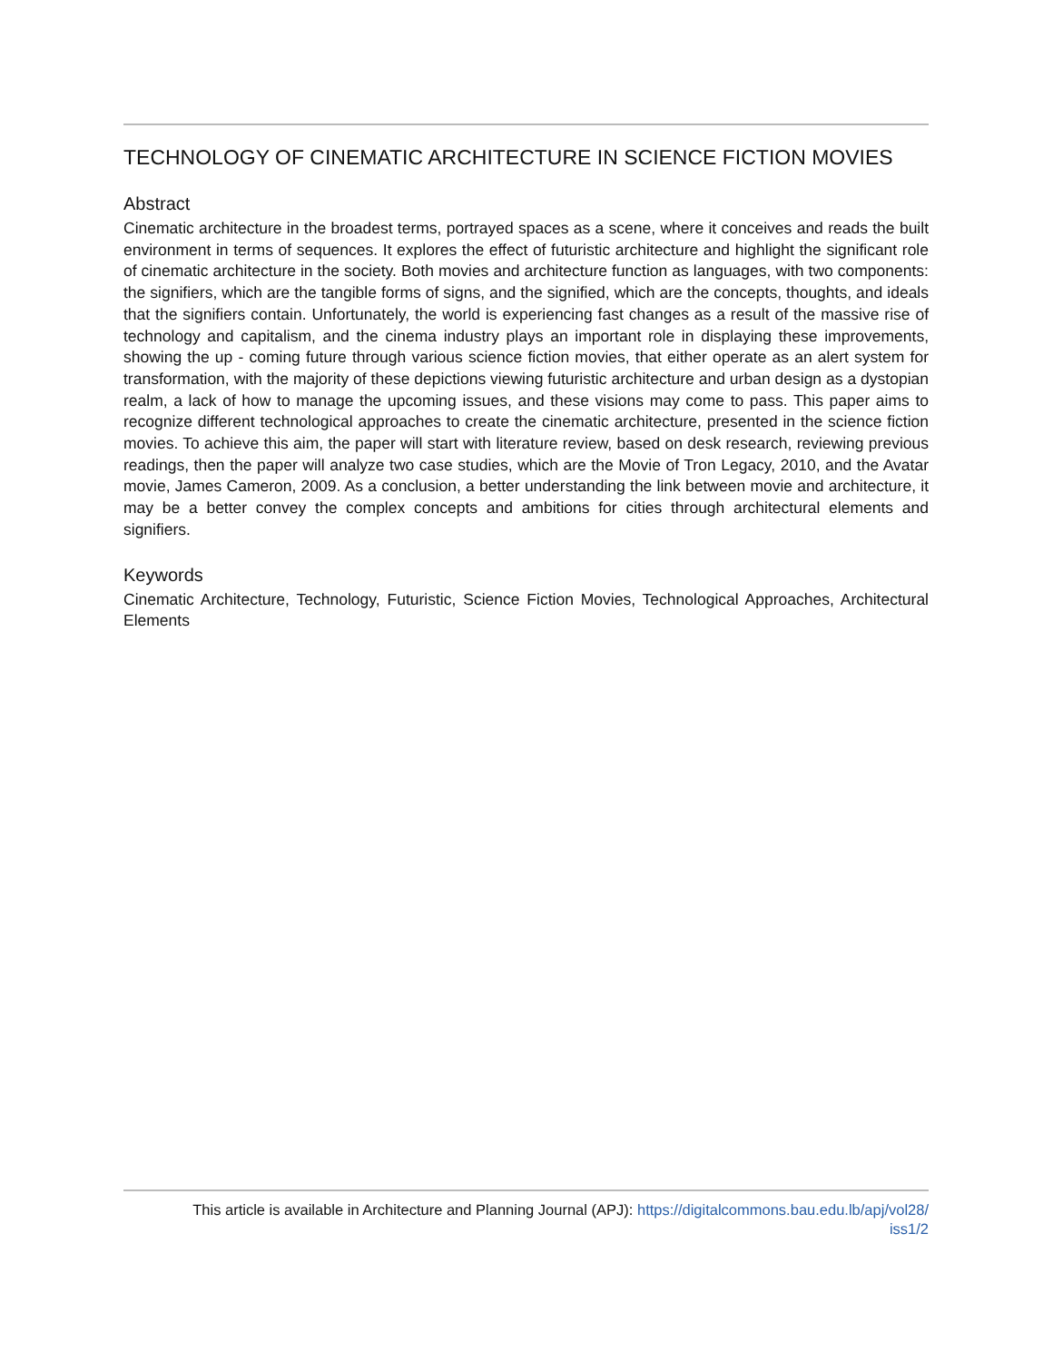TECHNOLOGY OF CINEMATIC ARCHITECTURE IN SCIENCE FICTION MOVIES
Abstract
Cinematic architecture in the broadest terms, portrayed spaces as a scene, where it conceives and reads the built environment in terms of sequences. It explores the effect of futuristic architecture and highlight the significant role of cinematic architecture in the society. Both movies and architecture function as languages, with two components: the signifiers, which are the tangible forms of signs, and the signified, which are the concepts, thoughts, and ideals that the signifiers contain. Unfortunately, the world is experiencing fast changes as a result of the massive rise of technology and capitalism, and the cinema industry plays an important role in displaying these improvements, showing the up - coming future through various science fiction movies, that either operate as an alert system for transformation, with the majority of these depictions viewing futuristic architecture and urban design as a dystopian realm, a lack of how to manage the upcoming issues, and these visions may come to pass. This paper aims to recognize different technological approaches to create the cinematic architecture, presented in the science fiction movies. To achieve this aim, the paper will start with literature review, based on desk research, reviewing previous readings, then the paper will analyze two case studies, which are the Movie of Tron Legacy, 2010, and the Avatar movie, James Cameron, 2009. As a conclusion, a better understanding the link between movie and architecture, it may be a better convey the complex concepts and ambitions for cities through architectural elements and signifiers.
Keywords
Cinematic Architecture, Technology, Futuristic, Science Fiction Movies, Technological Approaches, Architectural Elements
This article is available in Architecture and Planning Journal (APJ): https://digitalcommons.bau.edu.lb/apj/vol28/
iss1/2